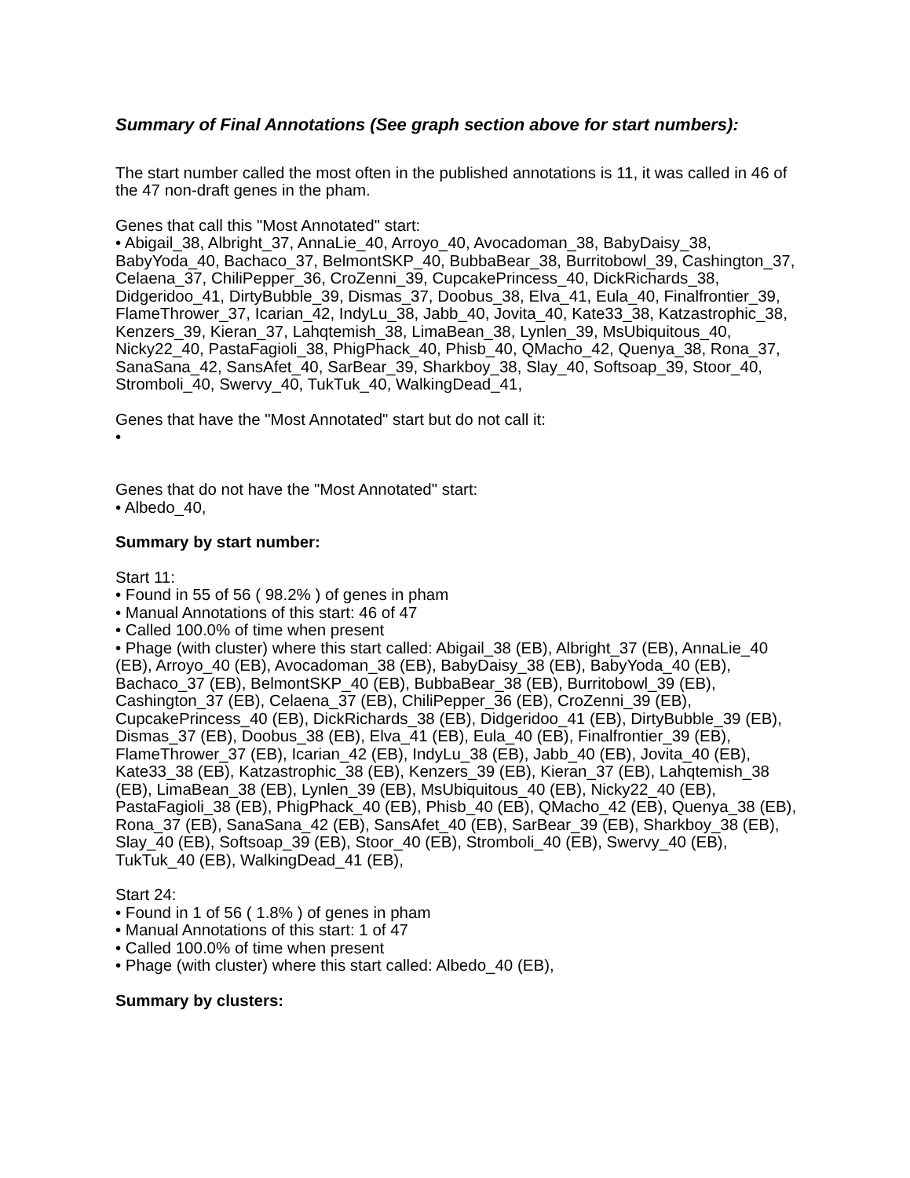Summary of Final Annotations (See graph section above for start numbers):
The start number called the most often in the published annotations is 11, it was called in 46 of the 47 non-draft genes in the pham.
Genes that call this "Most Annotated" start:
• Abigail_38, Albright_37, AnnaLie_40, Arroyo_40, Avocadoman_38, BabyDaisy_38, BabyYoda_40, Bachaco_37, BelmontSKP_40, BubbaBear_38, Burritobowl_39, Cashington_37, Celaena_37, ChiliPepper_36, CroZenni_39, CupcakePrincess_40, DickRichards_38, Didgeridoo_41, DirtyBubble_39, Dismas_37, Doobus_38, Elva_41, Eula_40, Finalfrontier_39, FlameThrower_37, Icarian_42, IndyLu_38, Jabb_40, Jovita_40, Kate33_38, Katzastrophic_38, Kenzers_39, Kieran_37, Lahqtemish_38, LimaBean_38, Lynlen_39, MsUbiquitous_40, Nicky22_40, PastaFagioli_38, PhigPhack_40, Phisb_40, QMacho_42, Quenya_38, Rona_37, SanaSana_42, SansAfet_40, SarBear_39, Sharkboy_38, Slay_40, Softsoap_39, Stoor_40, Stromboli_40, Swervy_40, TukTuk_40, WalkingDead_41,
Genes that have the "Most Annotated" start but do not call it:
•
Genes that do not have the "Most Annotated" start:
• Albedo_40,
Summary by start number:
Start 11:
• Found in 55 of 56 ( 98.2% ) of genes in pham
• Manual Annotations of this start: 46 of 47
• Called 100.0% of time when present
• Phage (with cluster) where this start called: Abigail_38 (EB), Albright_37 (EB), AnnaLie_40 (EB), Arroyo_40 (EB), Avocadoman_38 (EB), BabyDaisy_38 (EB), BabyYoda_40 (EB), Bachaco_37 (EB), BelmontSKP_40 (EB), BubbaBear_38 (EB), Burritobowl_39 (EB), Cashington_37 (EB), Celaena_37 (EB), ChiliPepper_36 (EB), CroZenni_39 (EB), CupcakePrincess_40 (EB), DickRichards_38 (EB), Didgeridoo_41 (EB), DirtyBubble_39 (EB), Dismas_37 (EB), Doobus_38 (EB), Elva_41 (EB), Eula_40 (EB), Finalfrontier_39 (EB), FlameThrower_37 (EB), Icarian_42 (EB), IndyLu_38 (EB), Jabb_40 (EB), Jovita_40 (EB), Kate33_38 (EB), Katzastrophic_38 (EB), Kenzers_39 (EB), Kieran_37 (EB), Lahqtemish_38 (EB), LimaBean_38 (EB), Lynlen_39 (EB), MsUbiquitous_40 (EB), Nicky22_40 (EB), PastaFagioli_38 (EB), PhigPhack_40 (EB), Phisb_40 (EB), QMacho_42 (EB), Quenya_38 (EB), Rona_37 (EB), SanaSana_42 (EB), SansAfet_40 (EB), SarBear_39 (EB), Sharkboy_38 (EB), Slay_40 (EB), Softsoap_39 (EB), Stoor_40 (EB), Stromboli_40 (EB), Swervy_40 (EB), TukTuk_40 (EB), WalkingDead_41 (EB),
Start 24:
• Found in 1 of 56 ( 1.8% ) of genes in pham
• Manual Annotations of this start: 1 of 47
• Called 100.0% of time when present
• Phage (with cluster) where this start called: Albedo_40 (EB),
Summary by clusters: